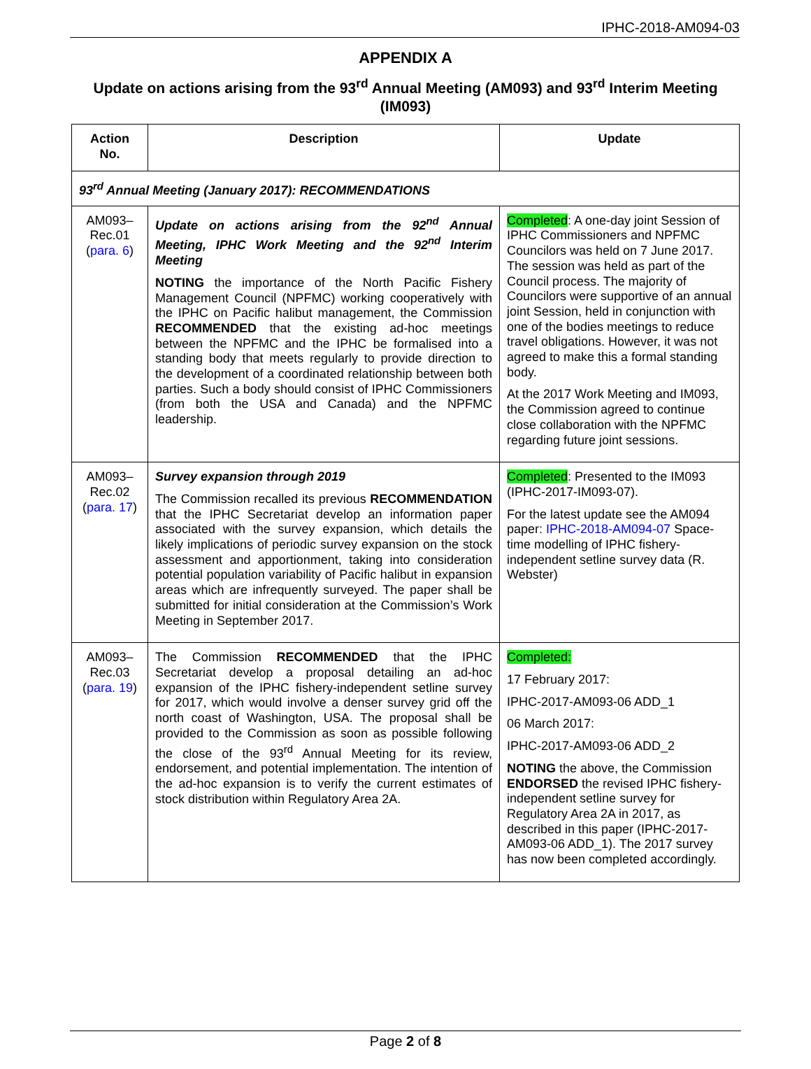IPHC-2018-AM094-03
APPENDIX A
Update on actions arising from the 93<sup>rd</sup> Annual Meeting (AM093) and 93<sup>rd</sup> Interim Meeting (IM093)
| Action No. | Description | Update |
| --- | --- | --- |
| 93<sup>rd</sup> Annual Meeting (January 2017): RECOMMENDATIONS | | |
| AM093– Rec.01 ( para. 6 ) | Update on actions arising from the 92<sup>nd</sup> Annual Meeting, IPHC Work Meeting and the 92<sup>nd</sup> Interim Meeting NOTING the importance of the North Pacific Fishery Management Council (NPFMC) working cooperatively with the IPHC on Pacific halibut management, the Commission RECOMMENDED that the existing ad-hoc meetings between the NPFMC and the IPHC be formalised into a standing body that meets regularly to provide direction to the development of a coordinated relationship between both parties. Such a body should consist of IPHC Commissioners (from both the USA and Canada) and the NPFMC leadership. | Completed : A one-day joint Session of IPHC Commissioners and NPFMC Councilors was held on 7 June 2017. The session was held as part of the Council process. The majority of Councilors were supportive of an annual joint Session, held in conjunction with one of the bodies meetings to reduce travel obligations. However, it was not agreed to make this a formal standing body. At the 2017 Work Meeting and IM093, the Commission agreed to continue close collaboration with the NPFMC regarding future joint sessions. |
| AM093– Rec.02 ( para. 17 ) | Survey expansion through 2019 The Commission recalled its previous RECOMMENDATION that the IPHC Secretariat develop an information paper associated with the survey expansion, which details the likely implications of periodic survey expansion on the stock assessment and apportionment, taking into consideration potential population variability of Pacific halibut in expansion areas which are infrequently surveyed. The paper shall be submitted for initial consideration at the Commission’s Work Meeting in September 2017. | Completed : Presented to the IM093 (IPHC-2017-IM093-07). For the latest update see the AM094 paper: IPHC-2018-AM094-07 Space-time modelling of IPHC fishery-independent setline survey data (R. Webster) |
| AM093– Rec.03 ( para. 19 ) | The Commission RECOMMENDED that the IPHC Secretariat develop a proposal detailing an ad-hoc expansion of the IPHC fishery-independent setline survey for 2017, which would involve a denser survey grid off the north coast of Washington, USA. The proposal shall be provided to the Commission as soon as possible following the close of the 93<sup>rd</sup> Annual Meeting for its review, endorsement, and potential implementation. The intention of the ad-hoc expansion is to verify the current estimates of stock distribution within Regulatory Area 2A. | Completed: 17 February 2017: IPHC-2017-AM093-06 ADD_1 06 March 2017: IPHC-2017-AM093-06 ADD_2 NOTING the above, the Commission ENDORSED the revised IPHC fishery-independent setline survey for Regulatory Area 2A in 2017, as described in this paper (IPHC-2017-AM093-06 ADD_1). The 2017 survey has now been completed accordingly. |
Page 2 of 8